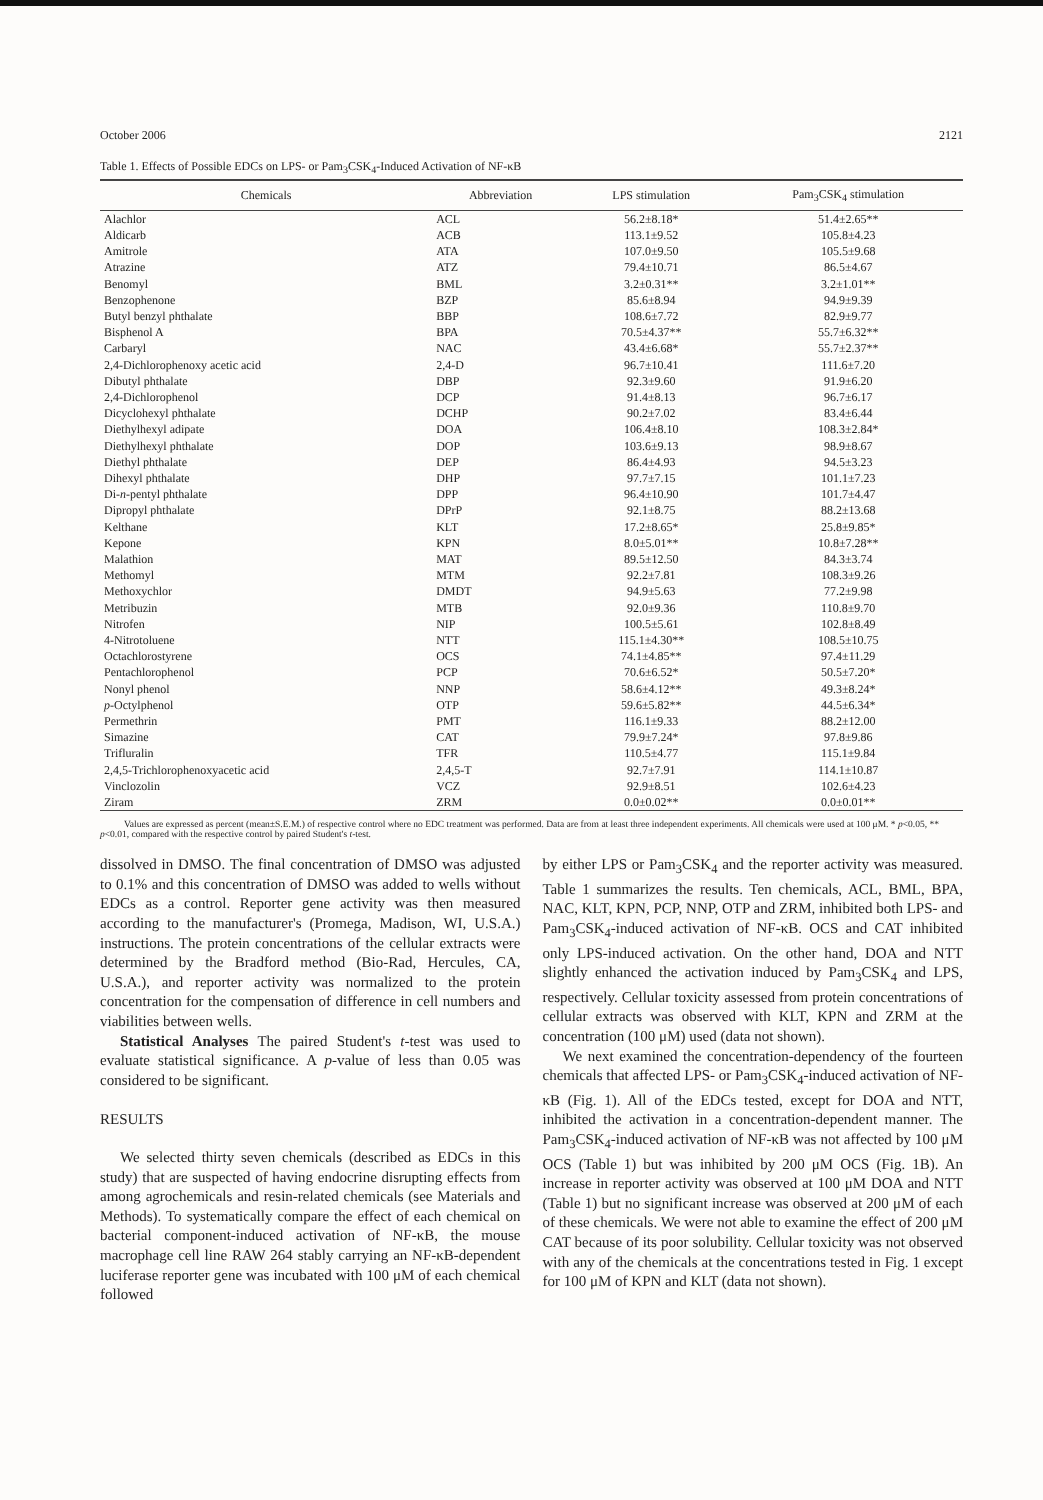October 2006 2121
Table 1. Effects of Possible EDCs on LPS- or Pam<sub>3</sub>CSK<sub>4</sub>-Induced Activation of NF-κB
| Chemicals | Abbreviation | LPS stimulation | Pam<sub>3</sub>CSK<sub>4</sub> stimulation |
| --- | --- | --- | --- |
| Alachlor | ACL | 56.2±8.18* | 51.4±2.65** |
| Aldicarb | ACB | 113.1±9.52 | 105.8±4.23 |
| Amitrole | ATA | 107.0±9.50 | 105.5±9.68 |
| Atrazine | ATZ | 79.4±10.71 | 86.5±4.67 |
| Benomyl | BML | 3.2±0.31** | 3.2±1.01** |
| Benzophenone | BZP | 85.6±8.94 | 94.9±9.39 |
| Butyl benzyl phthalate | BBP | 108.6±7.72 | 82.9±9.77 |
| Bisphenol A | BPA | 70.5±4.37** | 55.7±6.32** |
| Carbaryl | NAC | 43.4±6.68* | 55.7±2.37** |
| 2,4-Dichlorophenoxy acetic acid | 2,4-D | 96.7±10.41 | 111.6±7.20 |
| Dibutyl phthalate | DBP | 92.3±9.60 | 91.9±6.20 |
| 2,4-Dichlorophenol | DCP | 91.4±8.13 | 96.7±6.17 |
| Dicyclohexyl phthalate | DCHP | 90.2±7.02 | 83.4±6.44 |
| Diethylhexyl adipate | DOA | 106.4±8.10 | 108.3±2.84* |
| Diethylhexyl phthalate | DOP | 103.6±9.13 | 98.9±8.67 |
| Diethyl phthalate | DEP | 86.4±4.93 | 94.5±3.23 |
| Dihexyl phthalate | DHP | 97.7±7.15 | 101.1±7.23 |
| Di- n -pentyl phthalate | DPP | 96.4±10.90 | 101.7±4.47 |
| Dipropyl phthalate | DPrP | 92.1±8.75 | 88.2±13.68 |
| Kelthane | KLT | 17.2±8.65* | 25.8±9.85* |
| Kepone | KPN | 8.0±5.01** | 10.8±7.28** |
| Malathion | MAT | 89.5±12.50 | 84.3±3.74 |
| Methomyl | MTM | 92.2±7.81 | 108.3±9.26 |
| Methoxychlor | DMDT | 94.9±5.63 | 77.2±9.98 |
| Metribuzin | MTB | 92.0±9.36 | 110.8±9.70 |
| Nitrofen | NIP | 100.5±5.61 | 102.8±8.49 |
| 4-Nitrotoluene | NTT | 115.1±4.30** | 108.5±10.75 |
| Octachlorostyrene | OCS | 74.1±4.85** | 97.4±11.29 |
| Pentachlorophenol | PCP | 70.6±6.52* | 50.5±7.20* |
| Nonyl phenol | NNP | 58.6±4.12** | 49.3±8.24* |
| p -Octylphenol | OTP | 59.6±5.82** | 44.5±6.34* |
| Permethrin | PMT | 116.1±9.33 | 88.2±12.00 |
| Simazine | CAT | 79.9±7.24* | 97.8±9.86 |
| Trifluralin | TFR | 110.5±4.77 | 115.1±9.84 |
| 2,4,5-Trichlorophenoxyacetic acid | 2,4,5-T | 92.7±7.91 | 114.1±10.87 |
| Vinclozolin | VCZ | 92.9±8.51 | 102.6±4.23 |
| Ziram | ZRM | 0.0±0.02** | 0.0±0.01** |
Values are expressed as percent (mean±S.E.M.) of respective control where no EDC treatment was performed. Data are from at least three independent experiments. All chemicals were used at 100 μM. * p<0.05, ** p<0.01, compared with the respective control by paired Student's t-test.
dissolved in DMSO. The final concentration of DMSO was adjusted to 0.1% and this concentration of DMSO was added to wells without EDCs as a control. Reporter gene activity was then measured according to the manufacturer's (Promega, Madison, WI, U.S.A.) instructions. The protein concentrations of the cellular extracts were determined by the Bradford method (Bio-Rad, Hercules, CA, U.S.A.), and reporter activity was normalized to the protein concentration for the compensation of difference in cell numbers and viabilities between wells.
Statistical Analyses The paired Student's t-test was used to evaluate statistical significance. A p-value of less than 0.05 was considered to be significant.
RESULTS
We selected thirty seven chemicals (described as EDCs in this study) that are suspected of having endocrine disrupting effects from among agrochemicals and resin-related chemicals (see Materials and Methods). To systematically compare the effect of each chemical on bacterial component-induced activation of NF-κB, the mouse macrophage cell line RAW 264 stably carrying an NF-κB-dependent luciferase reporter gene was incubated with 100 μM of each chemical followed
by either LPS or Pam<sub>3</sub>CSK<sub>4</sub> and the reporter activity was measured. Table 1 summarizes the results. Ten chemicals, ACL, BML, BPA, NAC, KLT, KPN, PCP, NNP, OTP and ZRM, inhibited both LPS- and Pam<sub>3</sub>CSK<sub>4</sub>-induced activation of NF-κB. OCS and CAT inhibited only LPS-induced activation. On the other hand, DOA and NTT slightly enhanced the activation induced by Pam<sub>3</sub>CSK<sub>4</sub> and LPS, respectively. Cellular toxicity assessed from protein concentrations of cellular extracts was observed with KLT, KPN and ZRM at the concentration (100 μM) used (data not shown).
We next examined the concentration-dependency of the fourteen chemicals that affected LPS- or Pam<sub>3</sub>CSK<sub>4</sub>-induced activation of NF-κB (Fig. 1). All of the EDCs tested, except for DOA and NTT, inhibited the activation in a concentration-dependent manner. The Pam<sub>3</sub>CSK<sub>4</sub>-induced activation of NF-κB was not affected by 100 μM OCS (Table 1) but was inhibited by 200 μM OCS (Fig. 1B). An increase in reporter activity was observed at 100 μM DOA and NTT (Table 1) but no significant increase was observed at 200 μM of each of these chemicals. We were not able to examine the effect of 200 μM CAT because of its poor solubility. Cellular toxicity was not observed with any of the chemicals at the concentrations tested in Fig. 1 except for 100 μM of KPN and KLT (data not shown).